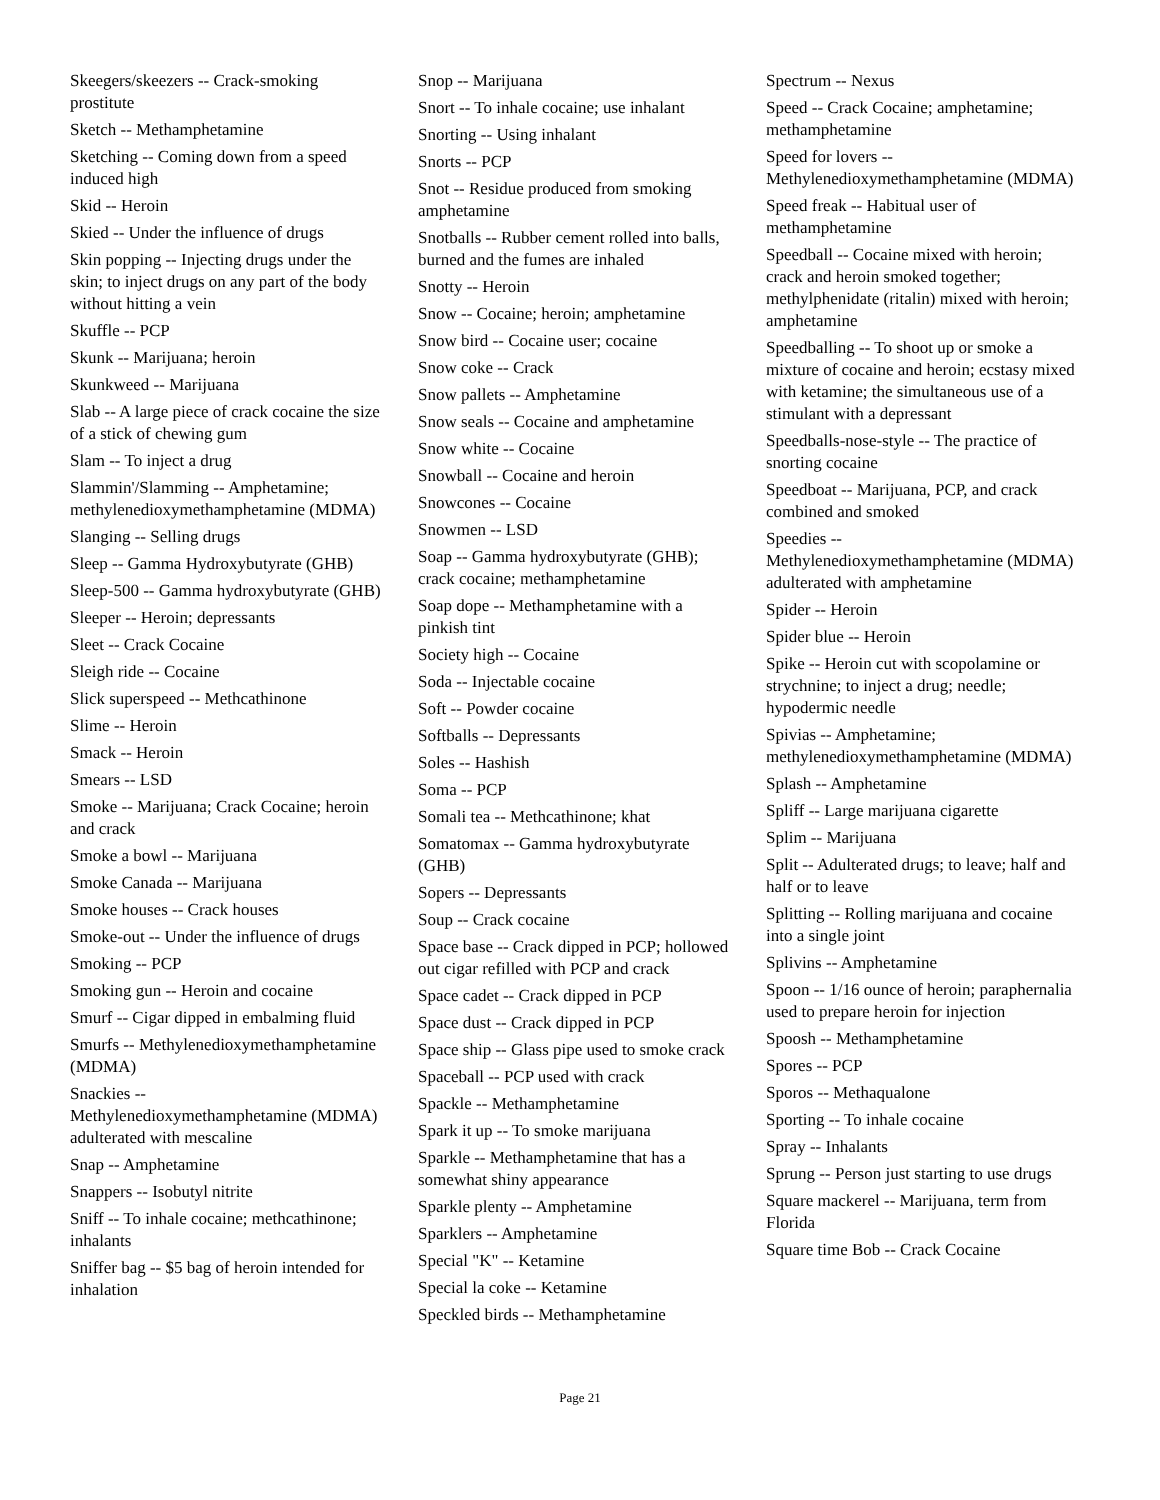Skeegers/skeezers -- Crack-smoking prostitute
Sketch -- Methamphetamine
Sketching -- Coming down from a speed induced high
Skid -- Heroin
Skied -- Under the influence of drugs
Skin popping -- Injecting drugs under the skin; to inject drugs on any part of the body without hitting a vein
Skuffle -- PCP
Skunk -- Marijuana; heroin
Skunkweed -- Marijuana
Slab -- A large piece of crack cocaine the size of a stick of chewing gum
Slam -- To inject a drug
Slammin'/Slamming -- Amphetamine; methylenedioxymethamphetamine (MDMA)
Slanging -- Selling drugs
Sleep -- Gamma Hydroxybutyrate (GHB)
Sleep-500 -- Gamma hydroxybutyrate (GHB)
Sleeper -- Heroin; depressants
Sleet -- Crack Cocaine
Sleigh ride -- Cocaine
Slick superspeed -- Methcathinone
Slime -- Heroin
Smack -- Heroin
Smears -- LSD
Smoke -- Marijuana; Crack Cocaine; heroin and crack
Smoke a bowl -- Marijuana
Smoke Canada -- Marijuana
Smoke houses -- Crack houses
Smoke-out -- Under the influence of drugs
Smoking -- PCP
Smoking gun -- Heroin and cocaine
Smurf -- Cigar dipped in embalming fluid
Smurfs -- Methylenedioxymethamphetamine (MDMA)
Snackies -- Methylenedioxymethamphetamine (MDMA) adulterated with mescaline
Snap -- Amphetamine
Snappers -- Isobutyl nitrite
Sniff -- To inhale cocaine; methcathinone; inhalants
Sniffer bag -- $5 bag of heroin intended for inhalation
Snop -- Marijuana
Snort -- To inhale cocaine; use inhalant
Snorting -- Using inhalant
Snorts -- PCP
Snot -- Residue produced from smoking amphetamine
Snotballs -- Rubber cement rolled into balls, burned and the fumes are inhaled
Snotty -- Heroin
Snow -- Cocaine; heroin; amphetamine
Snow bird -- Cocaine user; cocaine
Snow coke -- Crack
Snow pallets -- Amphetamine
Snow seals -- Cocaine and amphetamine
Snow white -- Cocaine
Snowball -- Cocaine and heroin
Snowcones -- Cocaine
Snowmen -- LSD
Soap -- Gamma hydroxybutyrate (GHB); crack cocaine; methamphetamine
Soap dope -- Methamphetamine with a pinkish tint
Society high -- Cocaine
Soda -- Injectable cocaine
Soft -- Powder cocaine
Softballs -- Depressants
Soles -- Hashish
Soma -- PCP
Somali tea -- Methcathinone; khat
Somatomax -- Gamma hydroxybutyrate (GHB)
Sopers -- Depressants
Soup -- Crack cocaine
Space base -- Crack dipped in PCP; hollowed out cigar refilled with PCP and crack
Space cadet -- Crack dipped in PCP
Space dust -- Crack dipped in PCP
Space ship -- Glass pipe used to smoke crack
Spaceball -- PCP used with crack
Spackle -- Methamphetamine
Spark it up -- To smoke marijuana
Sparkle -- Methamphetamine that has a somewhat shiny appearance
Sparkle plenty -- Amphetamine
Sparklers -- Amphetamine
Special "K" -- Ketamine
Special la coke -- Ketamine
Speckled birds -- Methamphetamine
Spectrum -- Nexus
Speed -- Crack Cocaine; amphetamine; methamphetamine
Speed for lovers -- Methylenedioxymethamphetamine (MDMA)
Speed freak -- Habitual user of methamphetamine
Speedball -- Cocaine mixed with heroin; crack and heroin smoked together; methylphenidate (ritalin) mixed with heroin; amphetamine
Speedballing -- To shoot up or smoke a mixture of cocaine and heroin; ecstasy mixed with ketamine; the simultaneous use of a stimulant with a depressant
Speedballs-nose-style -- The practice of snorting cocaine
Speedboat -- Marijuana, PCP, and crack combined and smoked
Speedies -- Methylenedioxymethamphetamine (MDMA) adulterated with amphetamine
Spider -- Heroin
Spider blue -- Heroin
Spike -- Heroin cut with scopolamine or strychnine; to inject a drug; needle; hypodermic needle
Spivias -- Amphetamine; methylenedioxymethamphetamine (MDMA)
Splash -- Amphetamine
Spliff -- Large marijuana cigarette
Splim -- Marijuana
Split -- Adulterated drugs; to leave; half and half or to leave
Splitting -- Rolling marijuana and cocaine into a single joint
Splivins -- Amphetamine
Spoon -- 1/16 ounce of heroin; paraphernalia used to prepare heroin for injection
Spoosh -- Methamphetamine
Spores -- PCP
Sporos -- Methaqualone
Sporting -- To inhale cocaine
Spray -- Inhalants
Sprung -- Person just starting to use drugs
Square mackerel -- Marijuana, term from Florida
Square time Bob -- Crack Cocaine
Page 21